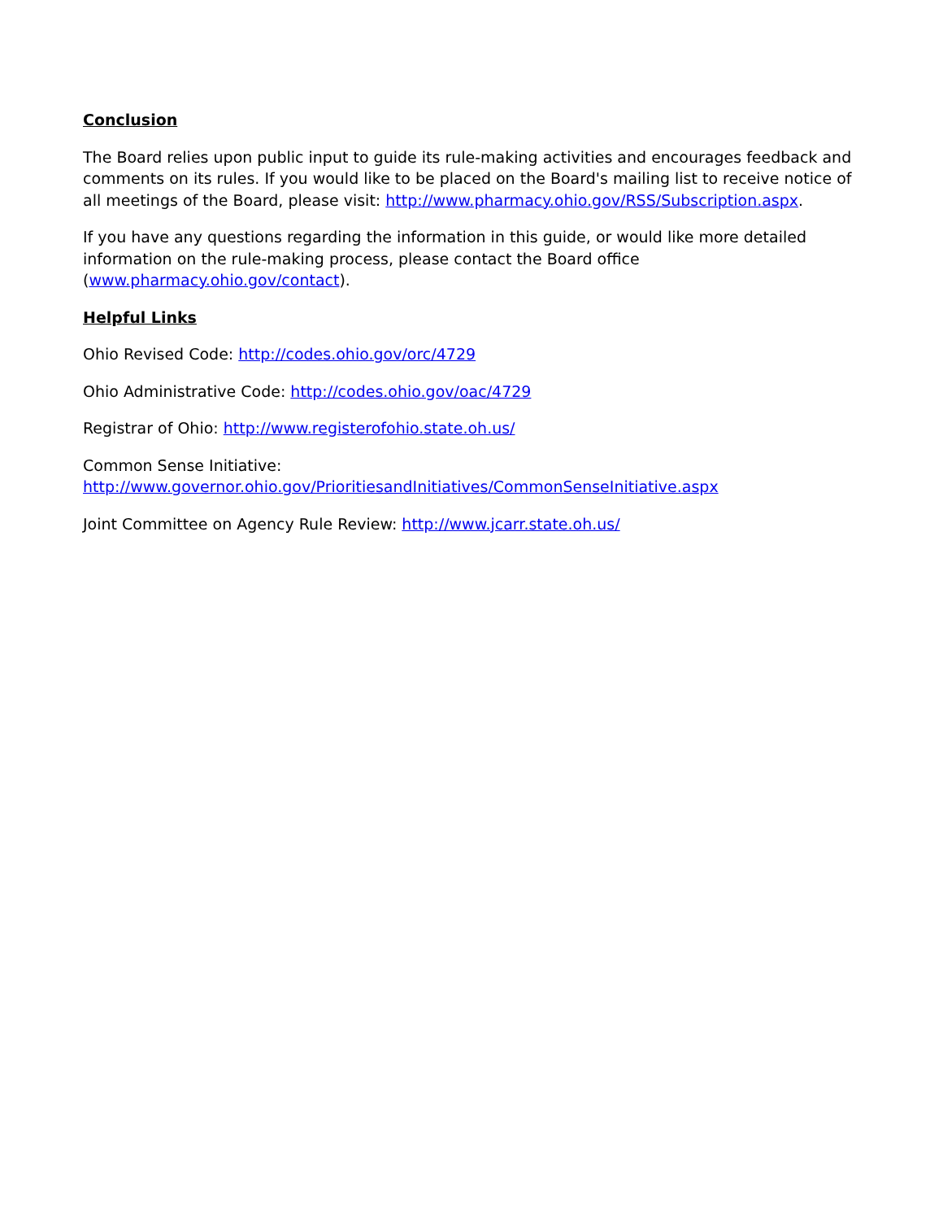Conclusion
The Board relies upon public input to guide its rule-making activities and encourages feedback and comments on its rules. If you would like to be placed on the Board's mailing list to receive notice of all meetings of the Board, please visit: http://www.pharmacy.ohio.gov/RSS/Subscription.aspx.
If you have any questions regarding the information in this guide, or would like more detailed information on the rule-making process, please contact the Board office (www.pharmacy.ohio.gov/contact).
Helpful Links
Ohio Revised Code: http://codes.ohio.gov/orc/4729
Ohio Administrative Code: http://codes.ohio.gov/oac/4729
Registrar of Ohio: http://www.registerofohio.state.oh.us/
Common Sense Initiative:
http://www.governor.ohio.gov/PrioritiesandInitiatives/CommonSenseInitiative.aspx
Joint Committee on Agency Rule Review: http://www.jcarr.state.oh.us/